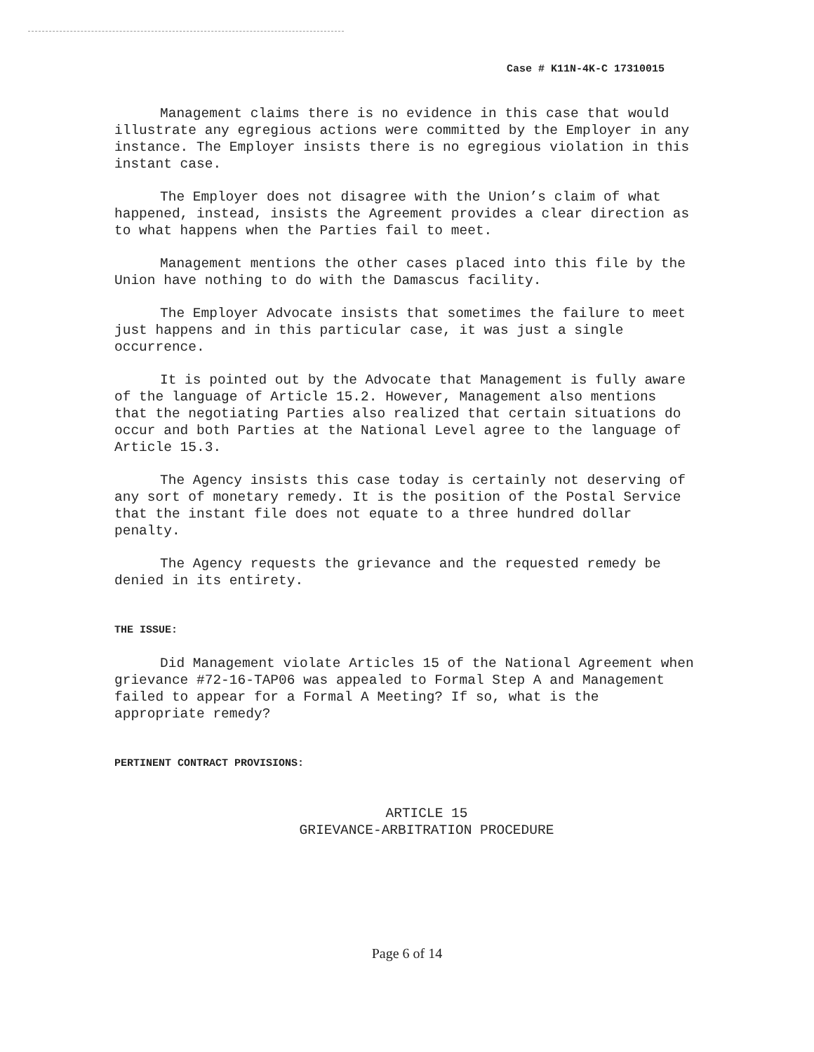Case # K11N-4K-C 17310015
Management claims there is no evidence in this case that would illustrate any egregious actions were committed by the Employer in any instance. The Employer insists there is no egregious violation in this instant case.
The Employer does not disagree with the Union’s claim of what happened, instead, insists the Agreement provides a clear direction as to what happens when the Parties fail to meet.
Management mentions the other cases placed into this file by the Union have nothing to do with the Damascus facility.
The Employer Advocate insists that sometimes the failure to meet just happens and in this particular case, it was just a single occurrence.
It is pointed out by the Advocate that Management is fully aware of the language of Article 15.2. However, Management also mentions that the negotiating Parties also realized that certain situations do occur and both Parties at the National Level agree to the language of Article 15.3.
The Agency insists this case today is certainly not deserving of any sort of monetary remedy. It is the position of the Postal Service that the instant file does not equate to a three hundred dollar penalty.
The Agency requests the grievance and the requested remedy be denied in its entirety.
THE ISSUE:
Did Management violate Articles 15 of the National Agreement when grievance #72-16-TAP06 was appealed to Formal Step A and Management failed to appear for a Formal A Meeting? If so, what is the appropriate remedy?
PERTINENT CONTRACT PROVISIONS:
ARTICLE 15
GRIEVANCE-ARBITRATION PROCEDURE
Page 6 of 14